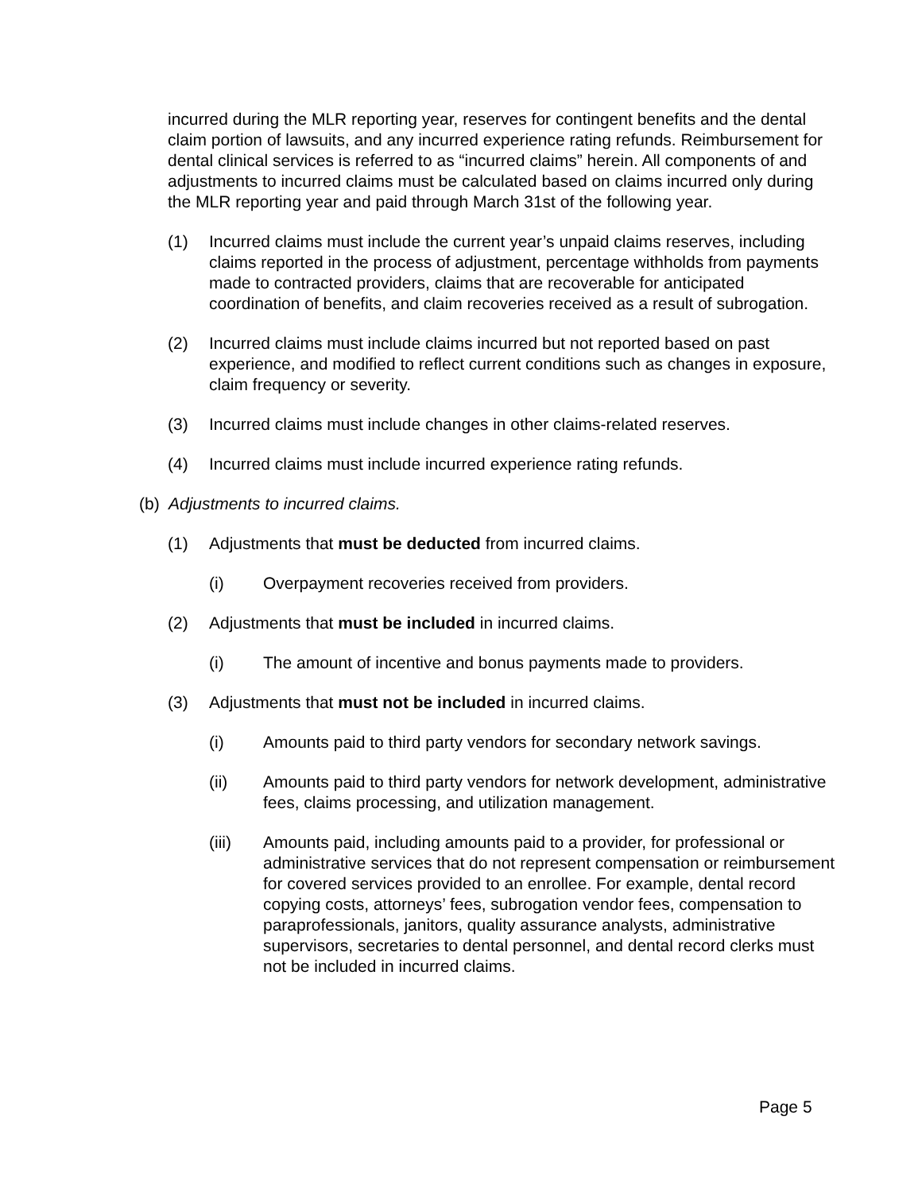incurred during the MLR reporting year, reserves for contingent benefits and the dental claim portion of lawsuits, and any incurred experience rating refunds. Reimbursement for dental clinical services is referred to as “incurred claims” herein. All components of and adjustments to incurred claims must be calculated based on claims incurred only during the MLR reporting year and paid through March 31st of the following year.
(1) Incurred claims must include the current year’s unpaid claims reserves, including claims reported in the process of adjustment, percentage withholds from payments made to contracted providers, claims that are recoverable for anticipated coordination of benefits, and claim recoveries received as a result of subrogation.
(2) Incurred claims must include claims incurred but not reported based on past experience, and modified to reflect current conditions such as changes in exposure, claim frequency or severity.
(3) Incurred claims must include changes in other claims-related reserves.
(4) Incurred claims must include incurred experience rating refunds.
(b) Adjustments to incurred claims.
(1) Adjustments that must be deducted from incurred claims.
(i) Overpayment recoveries received from providers.
(2) Adjustments that must be included in incurred claims.
(i) The amount of incentive and bonus payments made to providers.
(3) Adjustments that must not be included in incurred claims.
(i) Amounts paid to third party vendors for secondary network savings.
(ii) Amounts paid to third party vendors for network development, administrative fees, claims processing, and utilization management.
(iii) Amounts paid, including amounts paid to a provider, for professional or administrative services that do not represent compensation or reimbursement for covered services provided to an enrollee. For example, dental record copying costs, attorneys’ fees, subrogation vendor fees, compensation to paraprofessionals, janitors, quality assurance analysts, administrative supervisors, secretaries to dental personnel, and dental record clerks must not be included in incurred claims.
Page 5